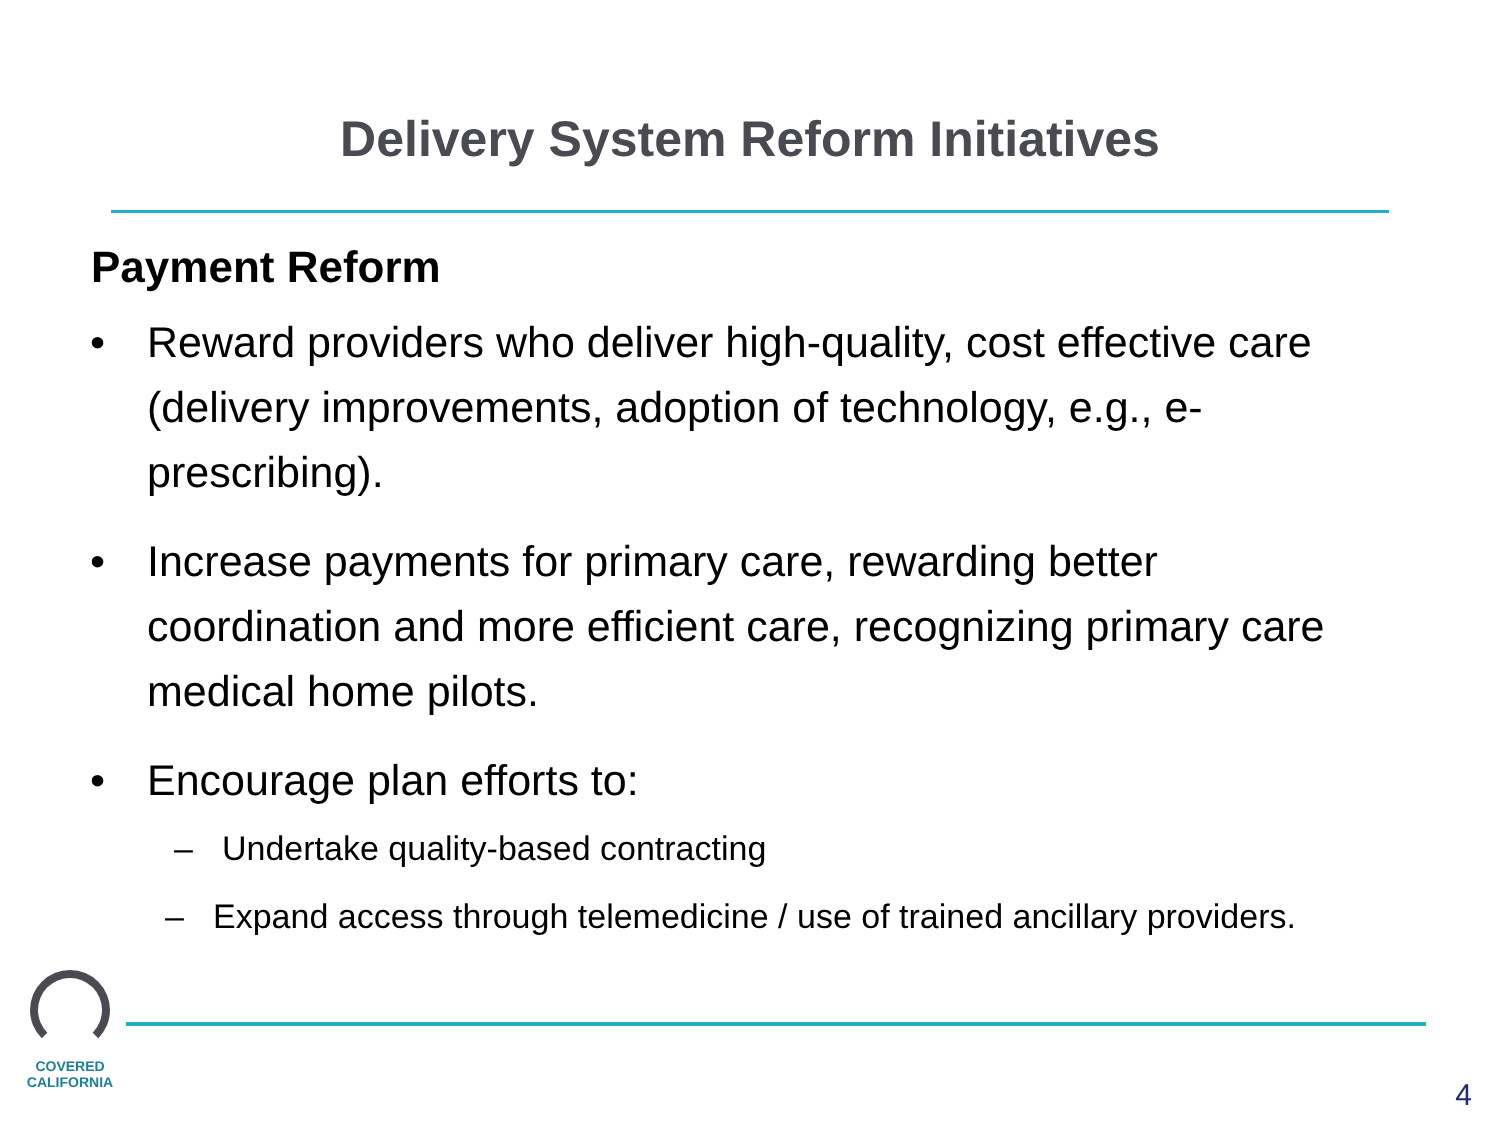Delivery System Reform Initiatives
Payment Reform
• Reward providers who deliver high-quality, cost effective care (delivery improvements, adoption of technology, e.g., e-prescribing).
• Increase payments for primary care, rewarding better coordination and more efficient care, recognizing primary care medical home pilots.
• Encourage plan efforts to:
– Undertake quality-based contracting
– Expand access through telemedicine / use of trained ancillary providers.
COVERED
CALIFORNIA
4